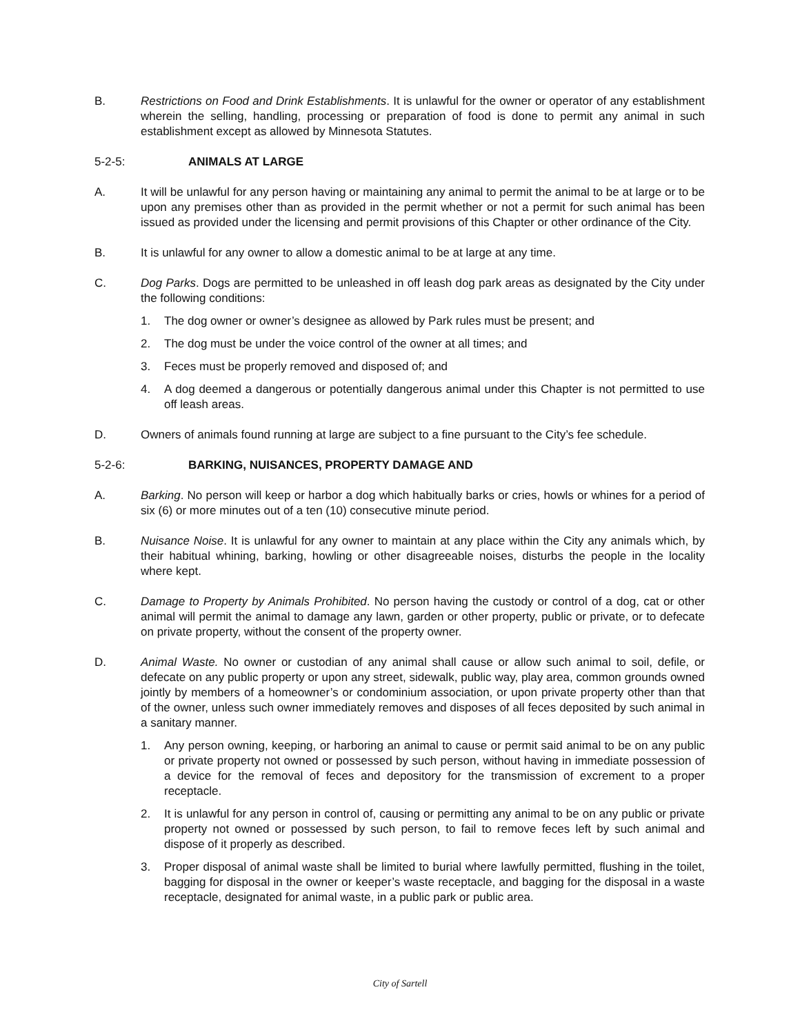B. Restrictions on Food and Drink Establishments. It is unlawful for the owner or operator of any establishment wherein the selling, handling, processing or preparation of food is done to permit any animal in such establishment except as allowed by Minnesota Statutes.
5-2-5: ANIMALS AT LARGE
A. It will be unlawful for any person having or maintaining any animal to permit the animal to be at large or to be upon any premises other than as provided in the permit whether or not a permit for such animal has been issued as provided under the licensing and permit provisions of this Chapter or other ordinance of the City.
B. It is unlawful for any owner to allow a domestic animal to be at large at any time.
C. Dog Parks. Dogs are permitted to be unleashed in off leash dog park areas as designated by the City under the following conditions:
1. The dog owner or owner’s designee as allowed by Park rules must be present; and
2. The dog must be under the voice control of the owner at all times; and
3. Feces must be properly removed and disposed of; and
4. A dog deemed a dangerous or potentially dangerous animal under this Chapter is not permitted to use off leash areas.
D. Owners of animals found running at large are subject to a fine pursuant to the City’s fee schedule.
5-2-6: BARKING, NUISANCES, PROPERTY DAMAGE AND
A. Barking. No person will keep or harbor a dog which habitually barks or cries, howls or whines for a period of six (6) or more minutes out of a ten (10) consecutive minute period.
B. Nuisance Noise. It is unlawful for any owner to maintain at any place within the City any animals which, by their habitual whining, barking, howling or other disagreeable noises, disturbs the people in the locality where kept.
C. Damage to Property by Animals Prohibited. No person having the custody or control of a dog, cat or other animal will permit the animal to damage any lawn, garden or other property, public or private, or to defecate on private property, without the consent of the property owner.
D. Animal Waste. No owner or custodian of any animal shall cause or allow such animal to soil, defile, or defecate on any public property or upon any street, sidewalk, public way, play area, common grounds owned jointly by members of a homeowner’s or condominium association, or upon private property other than that of the owner, unless such owner immediately removes and disposes of all feces deposited by such animal in a sanitary manner.
1. Any person owning, keeping, or harboring an animal to cause or permit said animal to be on any public or private property not owned or possessed by such person, without having in immediate possession of a device for the removal of feces and depository for the transmission of excrement to a proper receptacle.
2. It is unlawful for any person in control of, causing or permitting any animal to be on any public or private property not owned or possessed by such person, to fail to remove feces left by such animal and dispose of it properly as described.
3. Proper disposal of animal waste shall be limited to burial where lawfully permitted, flushing in the toilet, bagging for disposal in the owner or keeper’s waste receptacle, and bagging for the disposal in a waste receptacle, designated for animal waste, in a public park or public area.
City of Sartell